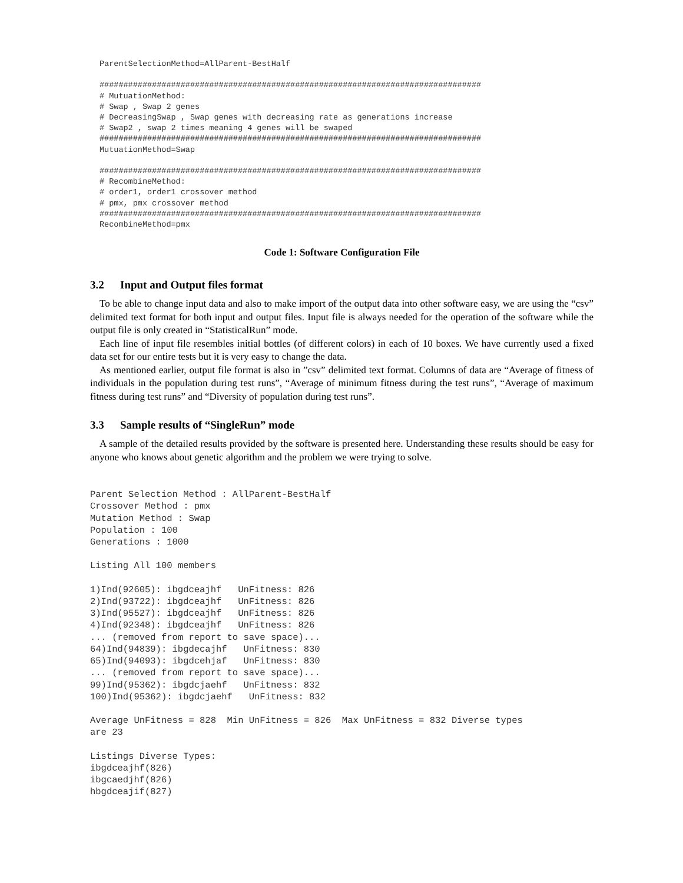ParentSelectionMethod=AllParent-BestHalf

################################################################################
# MutuationMethod:
# Swap , Swap 2 genes
# DecreasingSwap , Swap genes with decreasing rate as generations increase
# Swap2 , swap 2 times meaning 4 genes will be swaped
################################################################################
MutuationMethod=Swap

################################################################################
# RecombineMethod:
# order1, order1 crossover method
# pmx, pmx crossover method
################################################################################
RecombineMethod=pmx
Code 1: Software Configuration File
3.2 Input and Output files format
To be able to change input data and also to make import of the output data into other software easy, we are using the “csv” delimited text format for both input and output files. Input file is always needed for the operation of the software while the output file is only created in “StatisticalRun” mode.
Each line of input file resembles initial bottles (of different colors) in each of 10 boxes. We have currently used a fixed data set for our entire tests but it is very easy to change the data.
As mentioned earlier, output file format is also in ”csv” delimited text format. Columns of data are “Average of fitness of individuals in the population during test runs”, “Average of minimum fitness during the test runs”, “Average of maximum fitness during test runs” and “Diversity of population during test runs”.
3.3 Sample results of “SingleRun” mode
A sample of the detailed results provided by the software is presented here. Understanding these results should be easy for anyone who knows about genetic algorithm and the problem we were trying to solve.
Parent Selection Method : AllParent-BestHalf
Crossover Method : pmx
Mutation Method : Swap
Population : 100
Generations : 1000

Listing All 100 members

1)Ind(92605): ibgdceajhf   UnFitness: 826
2)Ind(93722): ibgdceajhf   UnFitness: 826
3)Ind(95527): ibgdceajhf   UnFitness: 826
4)Ind(92348): ibgdceajhf   UnFitness: 826
... (removed from report to save space)...
64)Ind(94839): ibgdecajhf   UnFitness: 830
65)Ind(94093): ibgdcehjaf   UnFitness: 830
... (removed from report to save space)...
99)Ind(95362): ibgdcjaehf   UnFitness: 832
100)Ind(95362): ibgdcjaehf   UnFitness: 832

Average UnFitness = 828  Min UnFitness = 826  Max UnFitness = 832 Diverse types
are 23

Listings Diverse Types:
ibgdceajhf(826)
ibgcaedjhf(826)
hbgdceajif(827)